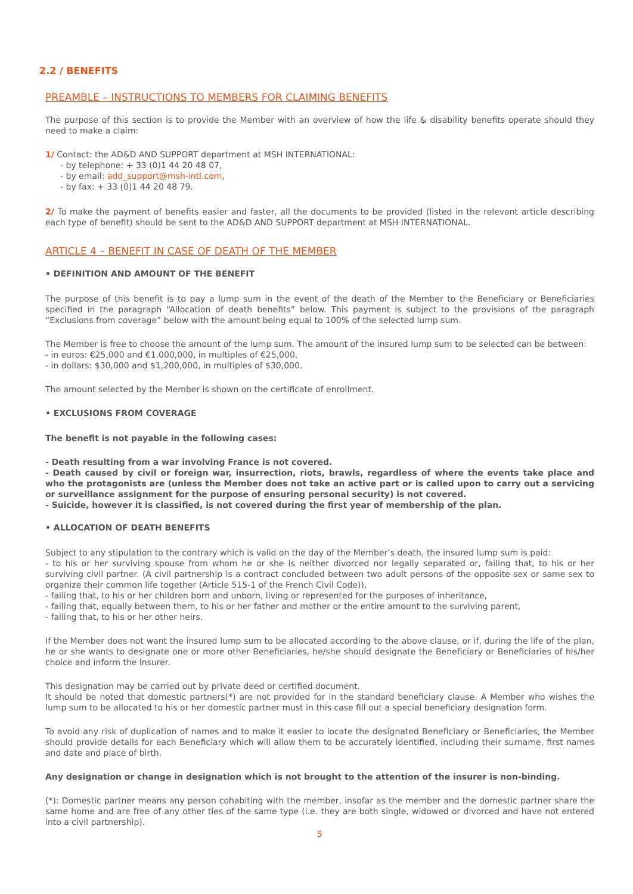2.2 / BENEFITS
PREAMBLE – INSTRUCTIONS TO MEMBERS FOR CLAIMING BENEFITS
The purpose of this section is to provide the Member with an overview of how the life & disability benefits operate should they need to make a claim:
1/ Contact: the AD&D AND SUPPORT department at MSH INTERNATIONAL:
- by telephone: + 33 (0)1 44 20 48 07,
- by email: add_support@msh-intl.com,
- by fax: + 33 (0)1 44 20 48 79.
2/ To make the payment of benefits easier and faster, all the documents to be provided (listed in the relevant article describing each type of benefit) should be sent to the AD&D AND SUPPORT department at MSH INTERNATIONAL.
ARTICLE 4 – BENEFIT IN CASE OF DEATH OF THE MEMBER
• DEFINITION AND AMOUNT OF THE BENEFIT
The purpose of this benefit is to pay a lump sum in the event of the death of the Member to the Beneficiary or Beneficiaries specified in the paragraph “Allocation of death benefits” below. This payment is subject to the provisions of the paragraph “Exclusions from coverage” below with the amount being equal to 100% of the selected lump sum.
The Member is free to choose the amount of the lump sum. The amount of the insured lump sum to be selected can be between:
- in euros: €25,000 and €1,000,000, in multiples of €25,000,
- in dollars: $30,000 and $1,200,000, in multiples of $30,000.
The amount selected by the Member is shown on the certificate of enrollment.
• EXCLUSIONS FROM COVERAGE
The benefit is not payable in the following cases:
- Death resulting from a war involving France is not covered.
- Death caused by civil or foreign war, insurrection, riots, brawls, regardless of where the events take place and who the protagonists are (unless the Member does not take an active part or is called upon to carry out a servicing or surveillance assignment for the purpose of ensuring personal security) is not covered.
- Suicide, however it is classified, is not covered during the first year of membership of the plan.
• ALLOCATION OF DEATH BENEFITS
Subject to any stipulation to the contrary which is valid on the day of the Member’s death, the insured lump sum is paid:
- to his or her surviving spouse from whom he or she is neither divorced nor legally separated or, failing that, to his or her surviving civil partner. (A civil partnership is a contract concluded between two adult persons of the opposite sex or same sex to organize their common life together (Article 515-1 of the French Civil Code)),
- failing that, to his or her children born and unborn, living or represented for the purposes of inheritance,
- failing that, equally between them, to his or her father and mother or the entire amount to the surviving parent,
- failing that, to his or her other heirs.
If the Member does not want the insured lump sum to be allocated according to the above clause, or if, during the life of the plan, he or she wants to designate one or more other Beneficiaries, he/she should designate the Beneficiary or Beneficiaries of his/her choice and inform the insurer.
This designation may be carried out by private deed or certified document.
It should be noted that domestic partners(*) are not provided for in the standard beneficiary clause. A Member who wishes the lump sum to be allocated to his or her domestic partner must in this case fill out a special beneficiary designation form.
To avoid any risk of duplication of names and to make it easier to locate the designated Beneficiary or Beneficiaries, the Member should provide details for each Beneficiary which will allow them to be accurately identified, including their surname, first names and date and place of birth.
Any designation or change in designation which is not brought to the attention of the insurer is non-binding.
(*): Domestic partner means any person cohabiting with the member, insofar as the member and the domestic partner share the same home and are free of any other ties of the same type (i.e. they are both single, widowed or divorced and have not entered into a civil partnership).
5